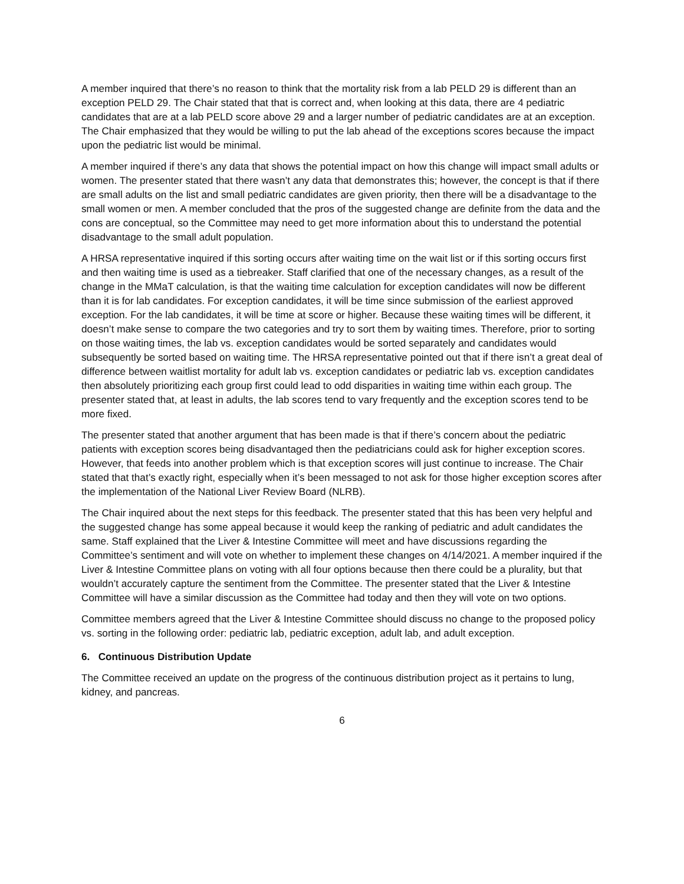A member inquired that there’s no reason to think that the mortality risk from a lab PELD 29 is different than an exception PELD 29. The Chair stated that that is correct and, when looking at this data, there are 4 pediatric candidates that are at a lab PELD score above 29 and a larger number of pediatric candidates are at an exception. The Chair emphasized that they would be willing to put the lab ahead of the exceptions scores because the impact upon the pediatric list would be minimal.
A member inquired if there’s any data that shows the potential impact on how this change will impact small adults or women. The presenter stated that there wasn’t any data that demonstrates this; however, the concept is that if there are small adults on the list and small pediatric candidates are given priority, then there will be a disadvantage to the small women or men. A member concluded that the pros of the suggested change are definite from the data and the cons are conceptual, so the Committee may need to get more information about this to understand the potential disadvantage to the small adult population.
A HRSA representative inquired if this sorting occurs after waiting time on the wait list or if this sorting occurs first and then waiting time is used as a tiebreaker. Staff clarified that one of the necessary changes, as a result of the change in the MMaT calculation, is that the waiting time calculation for exception candidates will now be different than it is for lab candidates. For exception candidates, it will be time since submission of the earliest approved exception. For the lab candidates, it will be time at score or higher. Because these waiting times will be different, it doesn’t make sense to compare the two categories and try to sort them by waiting times. Therefore, prior to sorting on those waiting times, the lab vs. exception candidates would be sorted separately and candidates would subsequently be sorted based on waiting time. The HRSA representative pointed out that if there isn’t a great deal of difference between waitlist mortality for adult lab vs. exception candidates or pediatric lab vs. exception candidates then absolutely prioritizing each group first could lead to odd disparities in waiting time within each group. The presenter stated that, at least in adults, the lab scores tend to vary frequently and the exception scores tend to be more fixed.
The presenter stated that another argument that has been made is that if there’s concern about the pediatric patients with exception scores being disadvantaged then the pediatricians could ask for higher exception scores. However, that feeds into another problem which is that exception scores will just continue to increase. The Chair stated that that’s exactly right, especially when it’s been messaged to not ask for those higher exception scores after the implementation of the National Liver Review Board (NLRB).
The Chair inquired about the next steps for this feedback. The presenter stated that this has been very helpful and the suggested change has some appeal because it would keep the ranking of pediatric and adult candidates the same. Staff explained that the Liver & Intestine Committee will meet and have discussions regarding the Committee’s sentiment and will vote on whether to implement these changes on 4/14/2021. A member inquired if the Liver & Intestine Committee plans on voting with all four options because then there could be a plurality, but that wouldn’t accurately capture the sentiment from the Committee. The presenter stated that the Liver & Intestine Committee will have a similar discussion as the Committee had today and then they will vote on two options.
Committee members agreed that the Liver & Intestine Committee should discuss no change to the proposed policy vs. sorting in the following order: pediatric lab, pediatric exception, adult lab, and adult exception.
6. Continuous Distribution Update
The Committee received an update on the progress of the continuous distribution project as it pertains to lung, kidney, and pancreas.
6